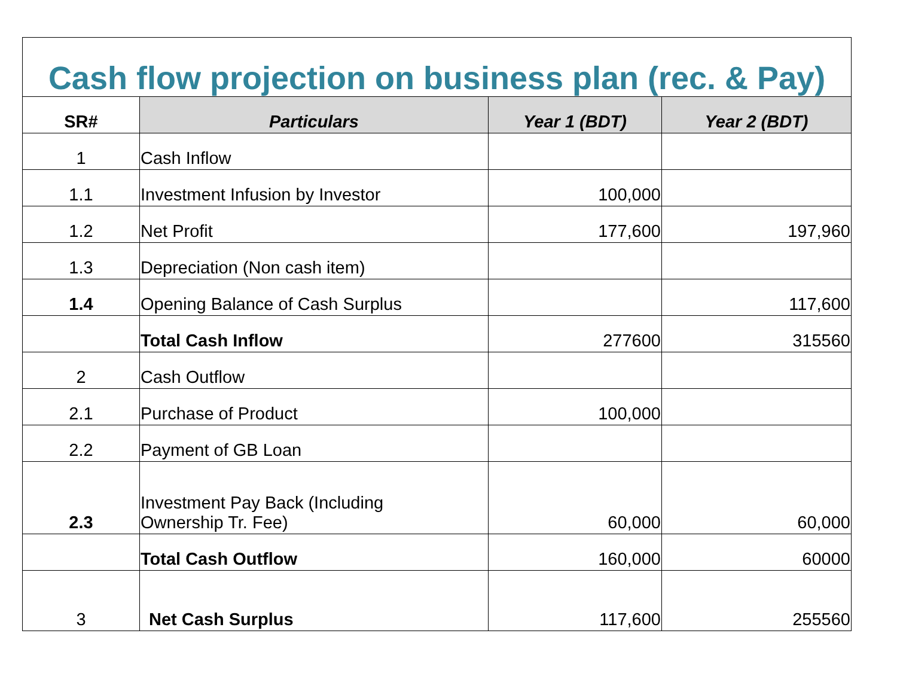| Cash flow projection on business plan (rec. & Pay) | | | |
| SR# | Particulars | Year 1 (BDT) | Year 2 (BDT) |
| 1 | Cash Inflow | | |
| 1.1 | Investment Infusion by Investor | 100,000 | |
| 1.2 | Net Profit | 177,600 | 197,960 |
| 1.3 | Depreciation (Non cash item) | | |
| 1.4 | Opening Balance of Cash Surplus | | 117,600 |
| | Total Cash Inflow | 277600 | 315560 |
| 2 | Cash Outflow | | |
| 2.1 | Purchase of Product | 100,000 | |
| 2.2 | Payment of GB Loan | | |
| 2.3 | Investment Pay Back (Including Ownership Tr. Fee) | 60,000 | 60,000 |
| | Total Cash Outflow | 160,000 | 60000 |
| 3 | Net Cash Surplus | 117,600 | 255560 |